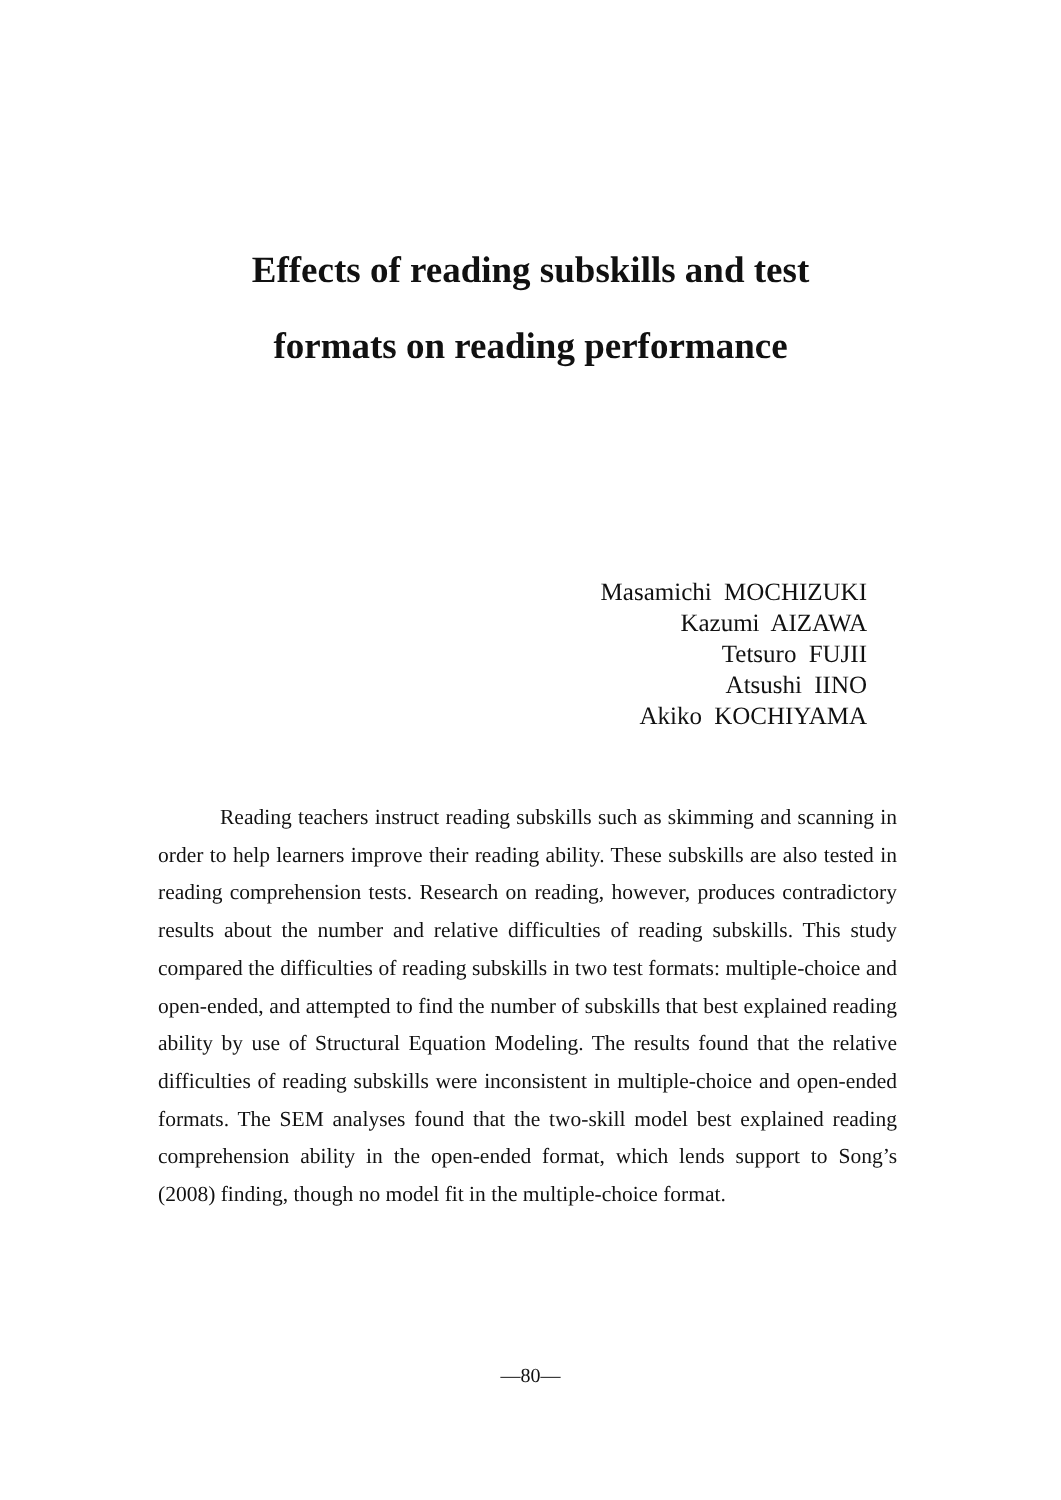Effects of reading subskills and test
formats on reading performance
Masamichi MOCHIZUKI
Kazumi AIZAWA
Tetsuro FUJII
Atsushi IINO
Akiko KOCHIYAMA
Reading teachers instruct reading subskills such as skimming and scanning in order to help learners improve their reading ability. These subskills are also tested in reading comprehension tests. Research on reading, however, produces contradictory results about the number and relative difficulties of reading subskills. This study compared the difficulties of reading subskills in two test formats: multiple-choice and open-ended, and attempted to find the number of subskills that best explained reading ability by use of Structural Equation Modeling. The results found that the relative difficulties of reading subskills were inconsistent in multiple-choice and open-ended formats. The SEM analyses found that the two-skill model best explained reading comprehension ability in the open-ended format, which lends support to Song’s (2008) finding, though no model fit in the multiple-choice format.
—80—